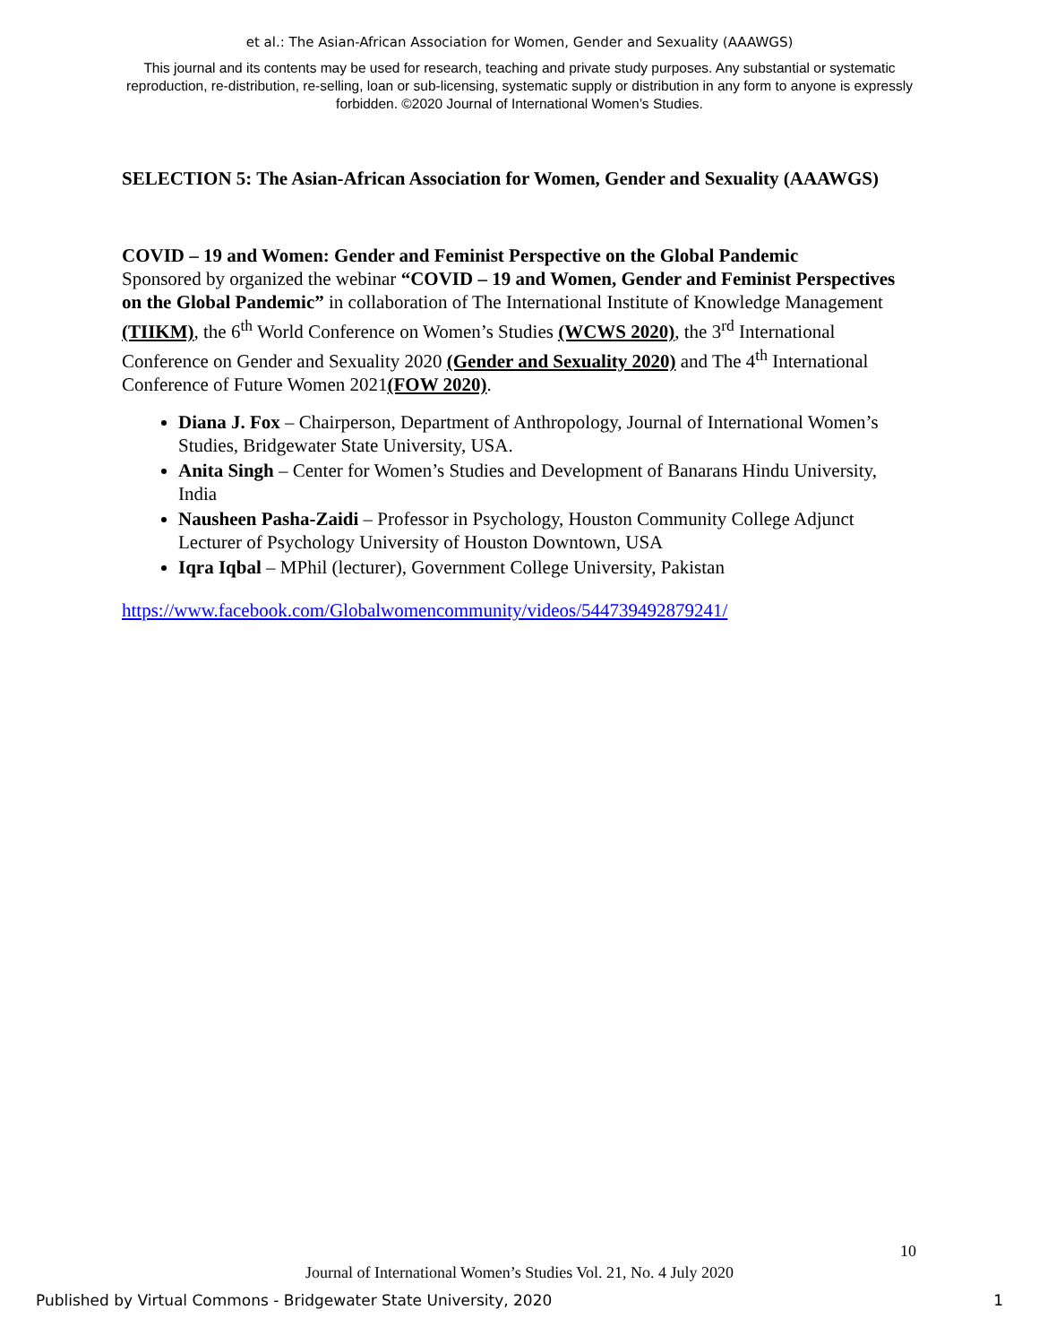et al.: The Asian-African Association for Women, Gender and Sexuality (AAAWGS)
This journal and its contents may be used for research, teaching and private study purposes. Any substantial or systematic reproduction, re-distribution, re-selling, loan or sub-licensing, systematic supply or distribution in any form to anyone is expressly forbidden. ©2020 Journal of International Women’s Studies.
SELECTION 5: The Asian-African Association for Women, Gender and Sexuality (AAAWGS)
COVID – 19 and Women: Gender and Feminist Perspective on the Global Pandemic
Sponsored by organized the webinar “COVID – 19 and Women, Gender and Feminist Perspectives on the Global Pandemic” in collaboration of The International Institute of Knowledge Management (TIIKM), the 6<sup>th</sup> World Conference on Women’s Studies (WCWS 2020), the 3<sup>rd</sup> International Conference on Gender and Sexuality 2020 (Gender and Sexuality 2020) and The 4<sup>th</sup> International Conference of Future Women 2021(FOW 2020).
Diana J. Fox – Chairperson, Department of Anthropology, Journal of International Women’s Studies, Bridgewater State University, USA.
Anita Singh – Center for Women’s Studies and Development of Banarans Hindu University, India
Nausheen Pasha-Zaidi – Professor in Psychology, Houston Community College Adjunct Lecturer of Psychology University of Houston Downtown, USA
Iqra Iqbal – MPhil (lecturer), Government College University, Pakistan
https://www.facebook.com/Globalwomencommunity/videos/544739492879241/
10
Journal of International Women’s Studies Vol. 21, No. 4 July 2020
Published by Virtual Commons - Bridgewater State University, 2020 1